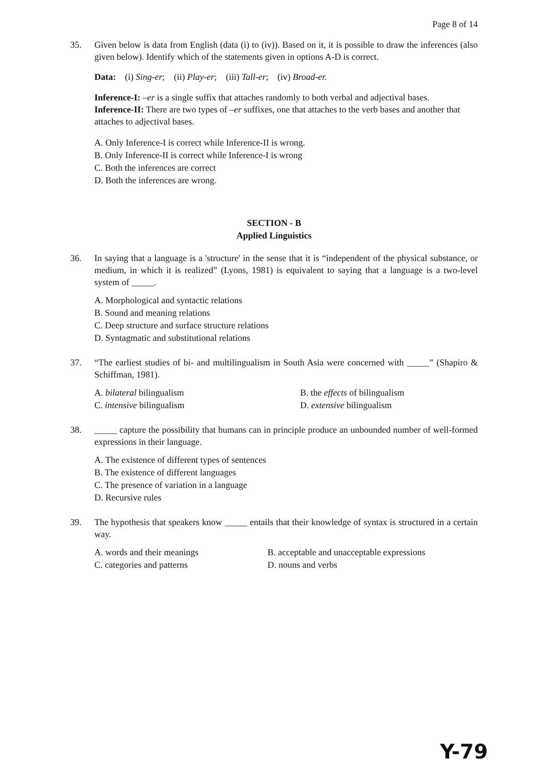Page 8 of 14
35. Given below is data from English (data (i) to (iv)). Based on it, it is possible to draw the inferences (also given below). Identify which of the statements given in options A-D is correct.
Data: (i) Sing-er; (ii) Play-er; (iii) Tall-er; (iv) Broad-er.
Inference-I: –er is a single suffix that attaches randomly to both verbal and adjectival bases.
Inference-II: There are two types of –er suffixes, one that attaches to the verb bases and another that attaches to adjectival bases.
A. Only Inference-I is correct while Inference-II is wrong.
B. Only Inference-II is correct while Inference-I is wrong
C. Both the inferences are correct
D. Both the inferences are wrong.
SECTION - B
Applied Linguistics
36. In saying that a language is a 'structure' in the sense that it is “independent of the physical substance, or medium, in which it is realized” (Lyons, 1981) is equivalent to saying that a language is a two-level system of _____.
A. Morphological and syntactic relations
B. Sound and meaning relations
C. Deep structure and surface structure relations
D. Syntagmatic and substitutional relations
37. “The earliest studies of bi- and multilingualism in South Asia were concerned with _____” (Shapiro & Schiffman, 1981).
A. bilateral bilingualism B. the effects of bilingualism C. intensive bilingualism D. extensive bilingualism
38. _____ capture the possibility that humans can in principle produce an unbounded number of well-formed expressions in their language.
A. The existence of different types of sentences
B. The existence of different languages
C. The presence of variation in a language
D. Recursive rules
39. The hypothesis that speakers know _____ entails that their knowledge of syntax is structured in a certain way.
A. words and their meanings B. acceptable and unacceptable expressions C. categories and patterns D. nouns and verbs
Y-79